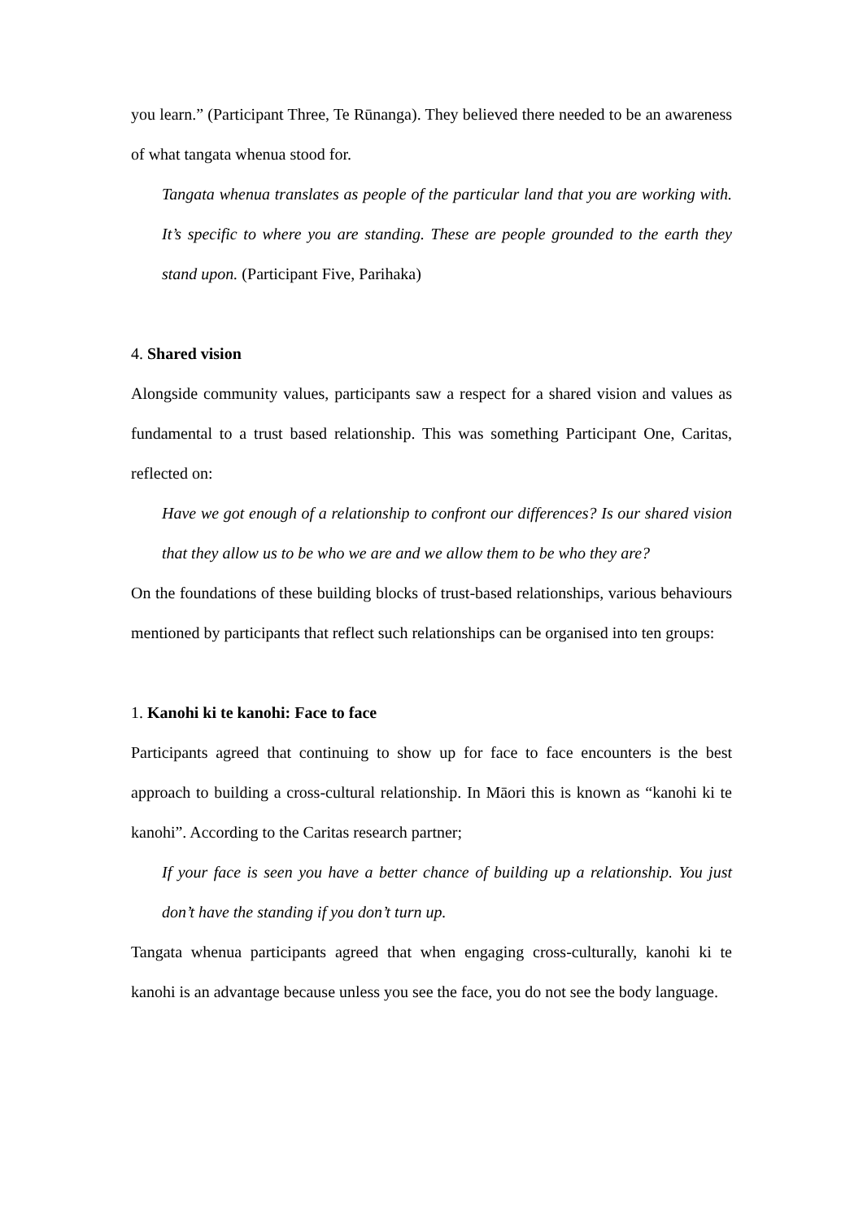you learn.” (Participant Three, Te Rūnanga). They believed there needed to be an awareness of what tangata whenua stood for.
Tangata whenua translates as people of the particular land that you are working with. It’s specific to where you are standing. These are people grounded to the earth they stand upon. (Participant Five, Parihaka)
4. Shared vision
Alongside community values, participants saw a respect for a shared vision and values as fundamental to a trust based relationship. This was something Participant One, Caritas, reflected on:
Have we got enough of a relationship to confront our differences? Is our shared vision that they allow us to be who we are and we allow them to be who they are?
On the foundations of these building blocks of trust-based relationships, various behaviours mentioned by participants that reflect such relationships can be organised into ten groups:
1. Kanohi ki te kanohi: Face to face
Participants agreed that continuing to show up for face to face encounters is the best approach to building a cross-cultural relationship. In Māori this is known as “kanohi ki te kanohi”. According to the Caritas research partner;
If your face is seen you have a better chance of building up a relationship. You just don’t have the standing if you don’t turn up.
Tangata whenua participants agreed that when engaging cross-culturally, kanohi ki te kanohi is an advantage because unless you see the face, you do not see the body language.